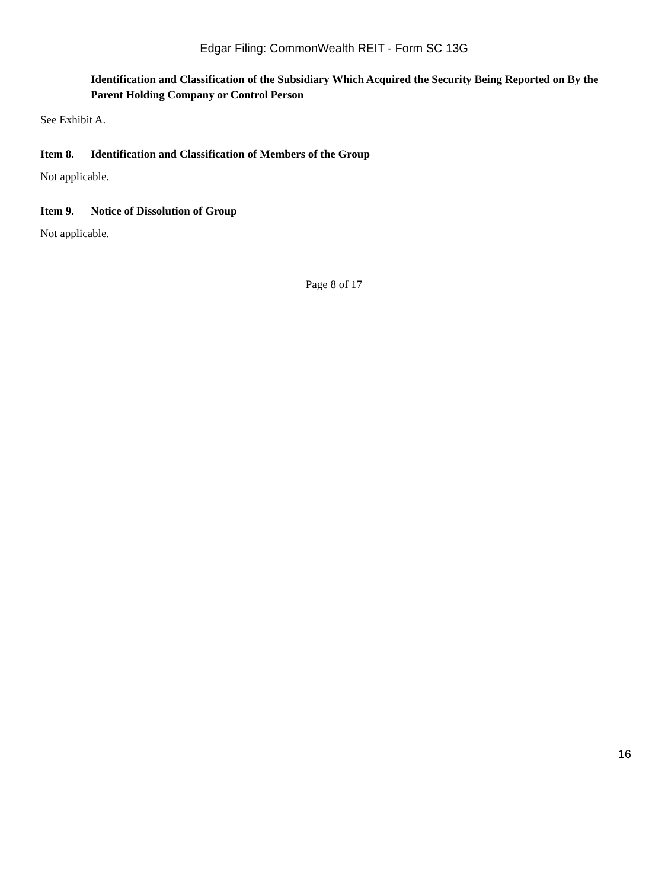Edgar Filing: CommonWealth REIT - Form SC 13G
Identification and Classification of the Subsidiary Which Acquired the Security Being Reported on By the Parent Holding Company or Control Person
See Exhibit A.
Item 8. Identification and Classification of Members of the Group
Not applicable.
Item 9. Notice of Dissolution of Group
Not applicable.
Page 8 of 17
16